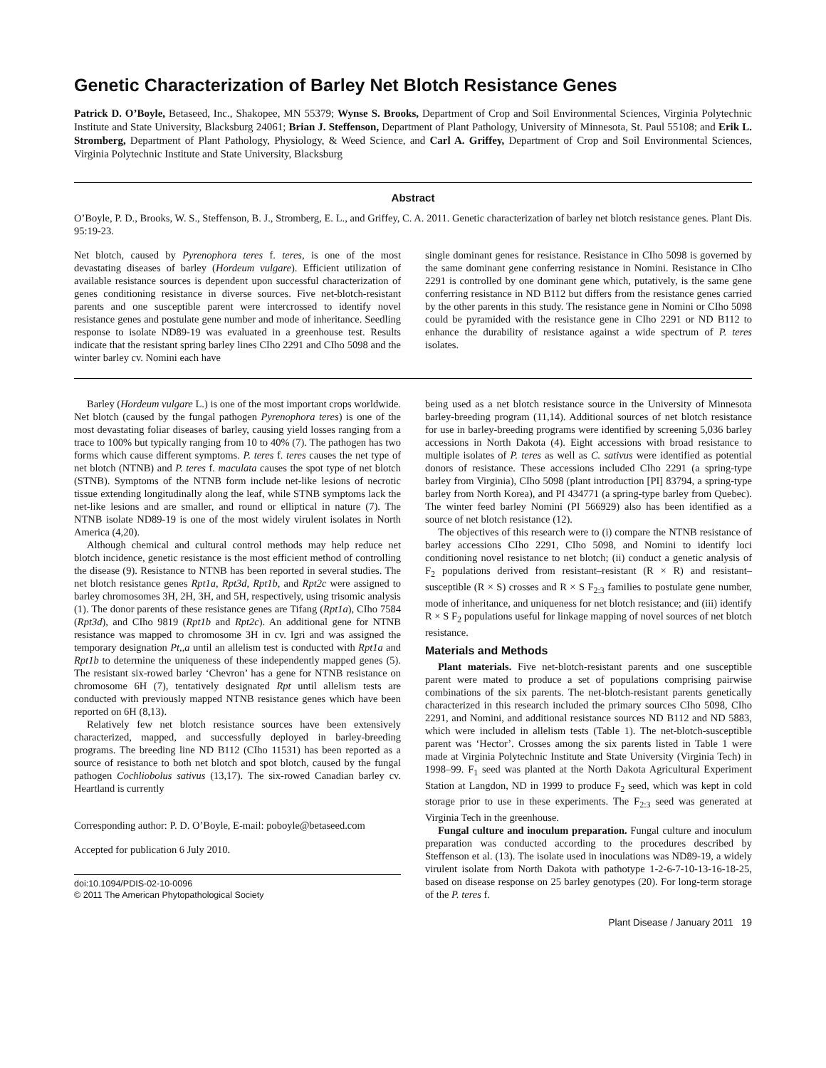Genetic Characterization of Barley Net Blotch Resistance Genes
Patrick D. O’Boyle, Betaseed, Inc., Shakopee, MN 55379; Wynse S. Brooks, Department of Crop and Soil Environmental Sciences, Virginia Polytechnic Institute and State University, Blacksburg 24061; Brian J. Steffenson, Department of Plant Pathology, University of Minnesota, St. Paul 55108; and Erik L. Stromberg, Department of Plant Pathology, Physiology, & Weed Science, and Carl A. Griffey, Department of Crop and Soil Environmental Sciences, Virginia Polytechnic Institute and State University, Blacksburg
Abstract
O’Boyle, P. D., Brooks, W. S., Steffenson, B. J., Stromberg, E. L., and Griffey, C. A. 2011. Genetic characterization of barley net blotch resistance genes. Plant Dis. 95:19-23.
Net blotch, caused by Pyrenophora teres f. teres, is one of the most devastating diseases of barley (Hordeum vulgare). Efficient utilization of available resistance sources is dependent upon successful characterization of genes conditioning resistance in diverse sources. Five net-blotch-resistant parents and one susceptible parent were intercrossed to identify novel resistance genes and postulate gene number and mode of inheritance. Seedling response to isolate ND89-19 was evaluated in a greenhouse test. Results indicate that the resistant spring barley lines CIho 2291 and CIho 5098 and the winter barley cv. Nomini each have
single dominant genes for resistance. Resistance in CIho 5098 is governed by the same dominant gene conferring resistance in Nomini. Resistance in CIho 2291 is controlled by one dominant gene which, putatively, is the same gene conferring resistance in ND B112 but differs from the resistance genes carried by the other parents in this study. The resistance gene in Nomini or CIho 5098 could be pyramided with the resistance gene in CIho 2291 or ND B112 to enhance the durability of resistance against a wide spectrum of P. teres isolates.
Barley (Hordeum vulgare L.) is one of the most important crops worldwide. Net blotch (caused by the fungal pathogen Pyrenophora teres) is one of the most devastating foliar diseases of barley, causing yield losses ranging from a trace to 100% but typically ranging from 10 to 40% (7). The pathogen has two forms which cause different symptoms. P. teres f. teres causes the net type of net blotch (NTNB) and P. teres f. maculata causes the spot type of net blotch (STNB). Symptoms of the NTNB form include net-like lesions of necrotic tissue extending longitudinally along the leaf, while STNB symptoms lack the net-like lesions and are smaller, and round or elliptical in nature (7). The NTNB isolate ND89-19 is one of the most widely virulent isolates in North America (4,20).
Although chemical and cultural control methods may help reduce net blotch incidence, genetic resistance is the most efficient method of controlling the disease (9). Resistance to NTNB has been reported in several studies. The net blotch resistance genes Rpt1a, Rpt3d, Rpt1b, and Rpt2c were assigned to barley chromosomes 3H, 2H, 3H, and 5H, respectively, using trisomic analysis (1). The donor parents of these resistance genes are Tifang (Rpt1a), CIho 7584 (Rpt3d), and CIho 9819 (Rpt1b and Rpt2c). An additional gene for NTNB resistance was mapped to chromosome 3H in cv. Igri and was assigned the temporary designation Pt,,a until an allelism test is conducted with Rpt1a and Rpt1b to determine the uniqueness of these independently mapped genes (5). The resistant six-rowed barley ‘Chevron’ has a gene for NTNB resistance on chromosome 6H (7), tentatively designated Rpt until allelism tests are conducted with previously mapped NTNB resistance genes which have been reported on 6H (8,13).
Relatively few net blotch resistance sources have been extensively characterized, mapped, and successfully deployed in barley-breeding programs. The breeding line ND B112 (CIho 11531) has been reported as a source of resistance to both net blotch and spot blotch, caused by the fungal pathogen Cochliobolus sativus (13,17). The six-rowed Canadian barley cv. Heartland is currently
Corresponding author: P. D. O’Boyle, E-mail: poboyle@betaseed.com
Accepted for publication 6 July 2010.
doi:10.1094/PDIS-02-10-0096
© 2011 The American Phytopathological Society
being used as a net blotch resistance source in the University of Minnesota barley-breeding program (11,14). Additional sources of net blotch resistance for use in barley-breeding programs were identified by screening 5,036 barley accessions in North Dakota (4). Eight accessions with broad resistance to multiple isolates of P. teres as well as C. sativus were identified as potential donors of resistance. These accessions included CIho 2291 (a spring-type barley from Virginia), CIho 5098 (plant introduction [PI] 83794, a spring-type barley from North Korea), and PI 434771 (a spring-type barley from Quebec). The winter feed barley Nomini (PI 566929) also has been identified as a source of net blotch resistance (12).
The objectives of this research were to (i) compare the NTNB resistance of barley accessions CIho 2291, CIho 5098, and Nomini to identify loci conditioning novel resistance to net blotch; (ii) conduct a genetic analysis of F<sub>2</sub> populations derived from resistant–resistant (R × R) and resistant–susceptible (R × S) crosses and R × S F<sub>2:3</sub> families to postulate gene number, mode of inheritance, and uniqueness for net blotch resistance; and (iii) identify R × S F<sub>2</sub> populations useful for linkage mapping of novel sources of net blotch resistance.
Materials and Methods
Plant materials. Five net-blotch-resistant parents and one susceptible parent were mated to produce a set of populations comprising pairwise combinations of the six parents. The net-blotch-resistant parents genetically characterized in this research included the primary sources CIho 5098, CIho 2291, and Nomini, and additional resistance sources ND B112 and ND 5883, which were included in allelism tests (Table 1). The net-blotch-susceptible parent was ‘Hector’. Crosses among the six parents listed in Table 1 were made at Virginia Polytechnic Institute and State University (Virginia Tech) in 1998–99. F<sub>1</sub> seed was planted at the North Dakota Agricultural Experiment Station at Langdon, ND in 1999 to produce F<sub>2</sub> seed, which was kept in cold storage prior to use in these experiments. The F<sub>2:3</sub> seed was generated at Virginia Tech in the greenhouse.
Fungal culture and inoculum preparation. Fungal culture and inoculum preparation was conducted according to the procedures described by Steffenson et al. (13). The isolate used in inoculations was ND89-19, a widely virulent isolate from North Dakota with pathotype 1-2-6-7-10-13-16-18-25, based on disease response on 25 barley genotypes (20). For long-term storage of the P. teres f.
Plant Disease / January 2011 19